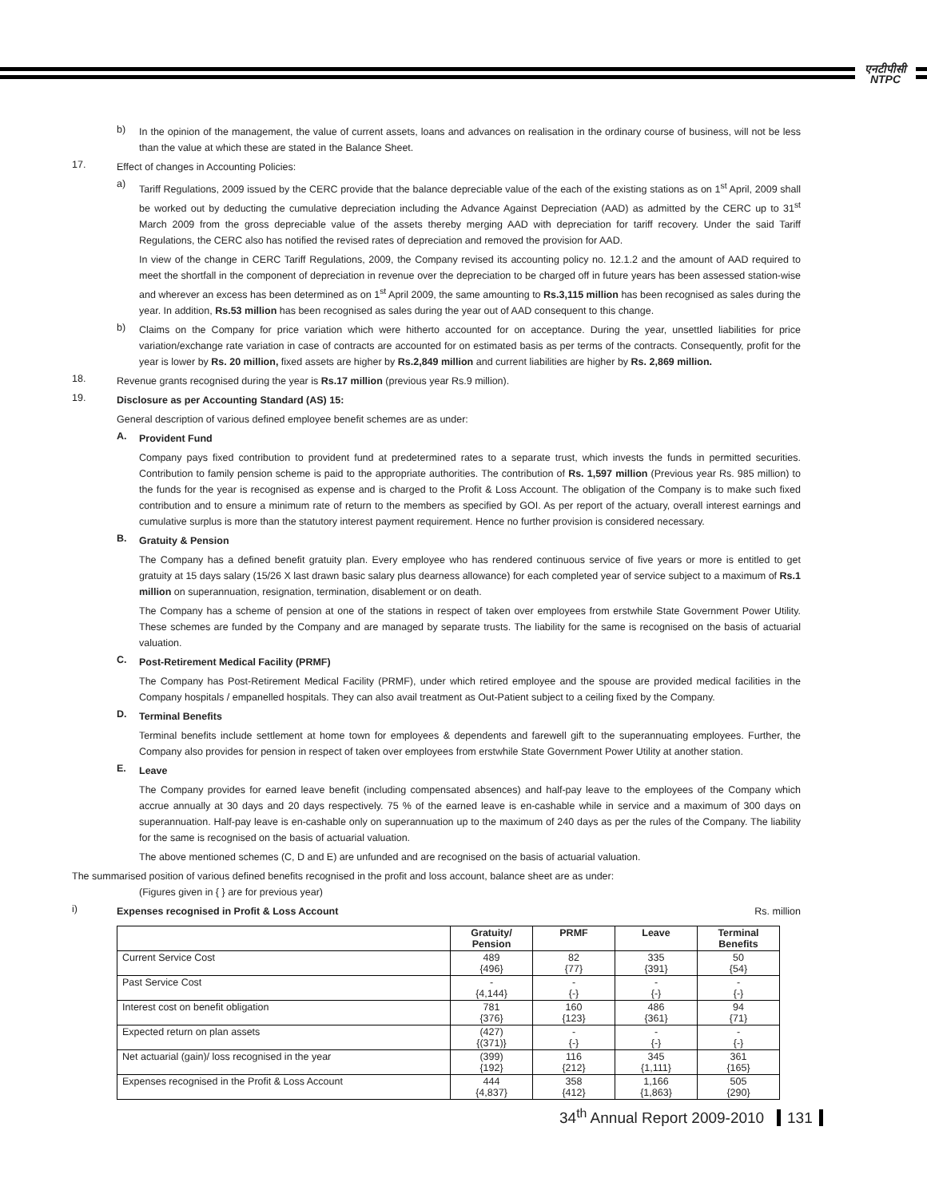एनटीपीसी
NTPC
b)
In the opinion of the management, the value of current assets, loans and advances on realisation in the ordinary course of business, will not be less than the value at which these are stated in the Balance Sheet.
17.
Effect of changes in Accounting Policies:
a)
Tariff Regulations, 2009 issued by the CERC provide that the balance depreciable value of the each of the existing stations as on 1<sup>st</sup> April, 2009 shall be worked out by deducting the cumulative depreciation including the Advance Against Depreciation (AAD) as admitted by the CERC up to 31<sup>st</sup> March 2009 from the gross depreciable value of the assets thereby merging AAD with depreciation for tariff recovery. Under the said Tariff Regulations, the CERC also has notified the revised rates of depreciation and removed the provision for AAD.
In view of the change in CERC Tariff Regulations, 2009, the Company revised its accounting policy no. 12.1.2 and the amount of AAD required to meet the shortfall in the component of depreciation in revenue over the depreciation to be charged off in future years has been assessed station-wise and wherever an excess has been determined as on 1<sup>st</sup> April 2009, the same amounting to Rs.3,115 million has been recognised as sales during the year. In addition, Rs.53 million has been recognised as sales during the year out of AAD consequent to this change.
b)
Claims on the Company for price variation which were hitherto accounted for on acceptance. During the year, unsettled liabilities for price variation/exchange rate variation in case of contracts are accounted for on estimated basis as per terms of the contracts. Consequently, profit for the year is lower by Rs. 20 million, fixed assets are higher by Rs.2,849 million and current liabilities are higher by Rs. 2,869 million.
18.
Revenue grants recognised during the year is Rs.17 million (previous year Rs.9 million).
19.
Disclosure as per Accounting Standard (AS) 15:
General description of various defined employee benefit schemes are as under:
A.
Provident Fund
Company pays fixed contribution to provident fund at predetermined rates to a separate trust, which invests the funds in permitted securities. Contribution to family pension scheme is paid to the appropriate authorities. The contribution of Rs. 1,597 million (Previous year Rs. 985 million) to the funds for the year is recognised as expense and is charged to the Profit & Loss Account. The obligation of the Company is to make such fixed contribution and to ensure a minimum rate of return to the members as specified by GOI. As per report of the actuary, overall interest earnings and cumulative surplus is more than the statutory interest payment requirement. Hence no further provision is considered necessary.
B.
Gratuity & Pension
The Company has a defined benefit gratuity plan. Every employee who has rendered continuous service of five years or more is entitled to get gratuity at 15 days salary (15/26 X last drawn basic salary plus dearness allowance) for each completed year of service subject to a maximum of Rs.1 million on superannuation, resignation, termination, disablement or on death.
The Company has a scheme of pension at one of the stations in respect of taken over employees from erstwhile State Government Power Utility. These schemes are funded by the Company and are managed by separate trusts. The liability for the same is recognised on the basis of actuarial valuation.
C.
Post-Retirement Medical Facility (PRMF)
The Company has Post-Retirement Medical Facility (PRMF), under which retired employee and the spouse are provided medical facilities in the Company hospitals / empanelled hospitals. They can also avail treatment as Out-Patient subject to a ceiling fixed by the Company.
D.
Terminal Benefits
Terminal benefits include settlement at home town for employees & dependents and farewell gift to the superannuating employees. Further, the Company also provides for pension in respect of taken over employees from erstwhile State Government Power Utility at another station.
E.
Leave
The Company provides for earned leave benefit (including compensated absences) and half-pay leave to the employees of the Company which accrue annually at 30 days and 20 days respectively. 75 % of the earned leave is en-cashable while in service and a maximum of 300 days on superannuation. Half-pay leave is en-cashable only on superannuation up to the maximum of 240 days as per the rules of the Company. The liability for the same is recognised on the basis of actuarial valuation.
The above mentioned schemes (C, D and E) are unfunded and are recognised on the basis of actuarial valuation.
The summarised position of various defined benefits recognised in the profit and loss account, balance sheet are as under:
(Figures given in { } are for previous year)
i)
Expenses recognised in Profit & Loss Account
Rs. million
| | Gratuity/ Pension | PRMF | Leave | Terminal Benefits |
| --- | --- | --- | --- | --- |
| Current Service Cost | 489 {496} | 82 {77} | 335 {391} | 50 {54} |
| Past Service Cost | - {4,144} | - {-} | - {-} | - {-} |
| Interest cost on benefit obligation | 781 {376} | 160 {123} | 486 {361} | 94 {71} |
| Expected return on plan assets | (427) {(371)} | - {-} | - {-} | - {-} |
| Net actuarial (gain)/ loss recognised in the year | (399) {192} | 116 {212} | 345 {1,111} | 361 {165} |
| Expenses recognised in the Profit & Loss Account | 444 {4,837} | 358 {412} | 1,166 {1,863} | 505 {290} |
34<sup>th</sup> Annual Report 2009-2010 131